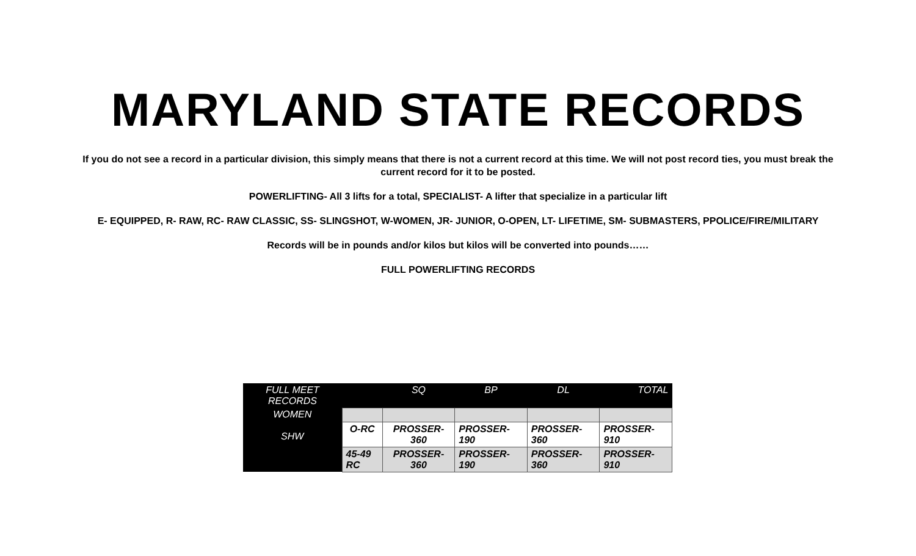MARYLAND STATE RECORDS
If you do not see a record in a particular division, this simply means that there is not a current record at this time. We will not post record ties, you must break the current record for it to be posted.
POWERLIFTING- All 3 lifts for a total, SPECIALIST- A lifter that specialize in a particular lift
E- EQUIPPED, R- RAW, RC- RAW CLASSIC, SS- SLINGSHOT, W-WOMEN, JR- JUNIOR, O-OPEN, LT- LIFETIME, SM- SUBMASTERS, PPOLICE/FIRE/MILITARY
Records will be in pounds and/or kilos but kilos will be converted into pounds……
FULL POWERLIFTING RECORDS
| FULL MEET RECORDS | | SQ | BP | DL | TOTAL |
| --- | --- | --- | --- | --- | --- |
| WOMEN SHW | | | | | |
| | O-RC | PROSSER- 360 | PROSSER- 190 | PROSSER- 360 | PROSSER- 910 |
| | 45-49 RC | PROSSER- 360 | PROSSER- 190 | PROSSER- 360 | PROSSER- 910 |